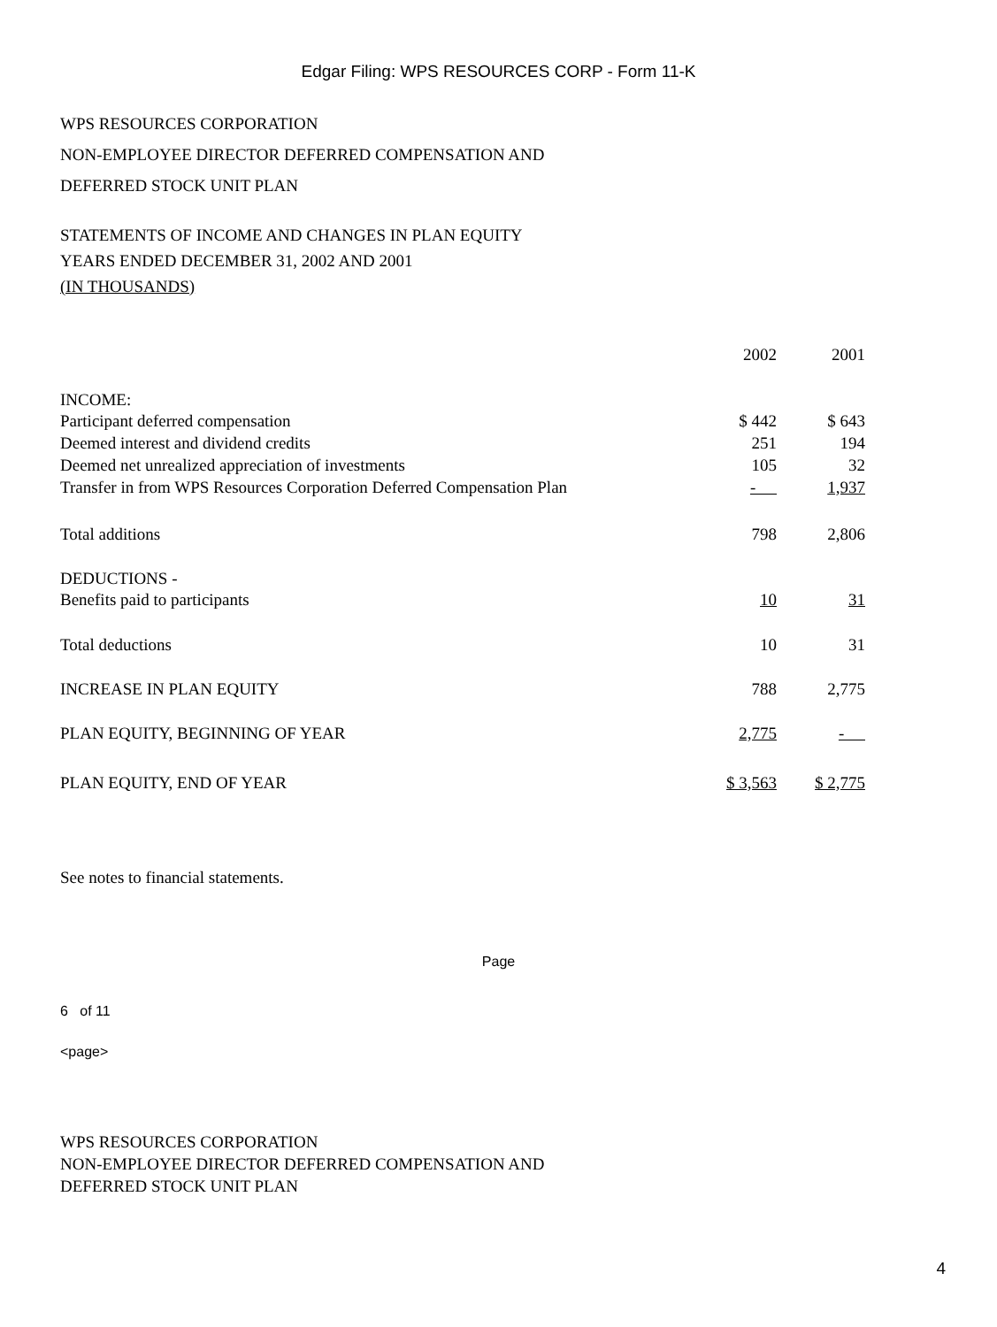Edgar Filing: WPS RESOURCES CORP - Form 11-K
WPS RESOURCES CORPORATION
NON-EMPLOYEE DIRECTOR DEFERRED COMPENSATION AND
DEFERRED STOCK UNIT PLAN
STATEMENTS OF INCOME AND CHANGES IN PLAN EQUITY
YEARS ENDED DECEMBER 31, 2002 AND 2001
(IN THOUSANDS)
| | 2002 | 2001 |
| INCOME: | | |
| Participant deferred compensation | $ 442 | $ 643 |
| Deemed interest and dividend credits | 251 | 194 |
| Deemed net unrealized appreciation of investments | 105 | 32 |
| Transfer in from WPS Resources Corporation Deferred Compensation Plan | - | 1,937 |
| Total additions | 798 | 2,806 |
| DEDUCTIONS - | | |
| Benefits paid to participants | 10 | 31 |
| Total deductions | 10 | 31 |
| INCREASE IN PLAN EQUITY | 788 | 2,775 |
| PLAN EQUITY, BEGINNING OF YEAR | 2,775 | - |
| PLAN EQUITY, END OF YEAR | $ 3,563 | $ 2,775 |
See notes to financial statements.
Page
6 of 11
<page>
WPS RESOURCES CORPORATION
NON-EMPLOYEE DIRECTOR DEFERRED COMPENSATION AND
DEFERRED STOCK UNIT PLAN
4